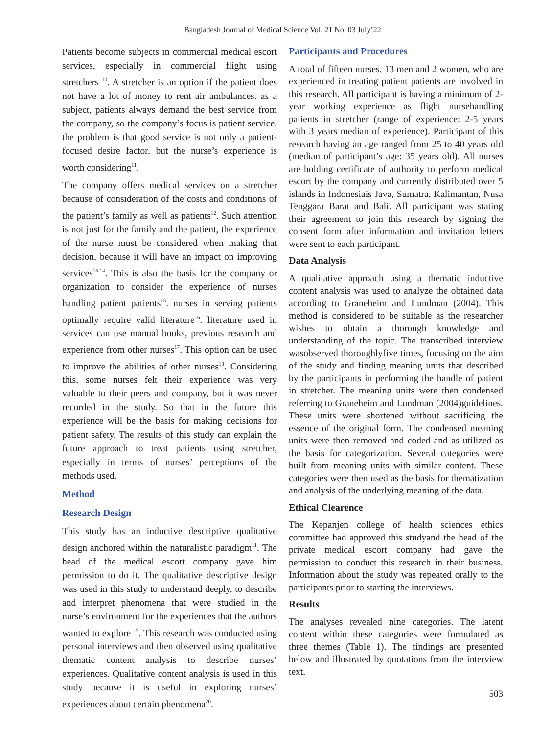Bangladesh Journal of Medical Science Vol. 21 No. 03 July’22
Patients become subjects in commercial medical escort services, especially in commercial flight using stretchers <sup>10</sup>. A stretcher is an option if the patient does not have a lot of money to rent air ambulances. as a subject, patients always demand the best service from the company, so the company’s focus is patient service. the problem is that good service is not only a patient-focused desire factor, but the nurse’s experience is worth considering<sup>11</sup>.
The company offers medical services on a stretcher because of consideration of the costs and conditions of the patient’s family as well as patients<sup>12</sup>. Such attention is not just for the family and the patient, the experience of the nurse must be considered when making that decision, because it will have an impact on improving services<sup>13,14</sup>. This is also the basis for the company or organization to consider the experience of nurses handling patient patients<sup>15</sup>. nurses in serving patients optimally require valid literature<sup>16</sup>. literature used in services can use manual books, previous research and experience from other nurses<sup>17</sup>. This option can be used to improve the abilities of other nurses<sup>18</sup>. Considering this, some nurses felt their experience was very valuable to their peers and company, but it was never recorded in the study. So that in the future this experience will be the basis for making decisions for patient safety. The results of this study can explain the future approach to treat patients using stretcher, especially in terms of nurses’ perceptions of the methods used.
Method
Research Design
This study has an inductive descriptive qualitative design anchored within the naturalistic paradigm<sup>11</sup>. The head of the medical escort company gave him permission to do it. The qualitative descriptive design was used in this study to understand deeply, to describe and interpret phenomena that were studied in the nurse’s environment for the experiences that the authors wanted to explore <sup>19</sup>. This research was conducted using personal interviews and then observed using qualitative thematic content analysis to describe nurses’ experiences. Qualitative content analysis is used in this study because it is useful in exploring nurses’ experiences about certain phenomena<sup>20</sup>.
Participants and Procedures
A total of fifteen nurses, 13 men and 2 women, who are experienced in treating patient patients are involved in this research. All participant is having a minimum of 2-year working experience as flight nursehandling patients in stretcher (range of experience: 2-5 years with 3 years median of experience). Participant of this research having an age ranged from 25 to 40 years old (median of participant’s age: 35 years old). All nurses are holding certificate of authority to perform medical escort by the company and currently distributed over 5 islands in Indonesiais Java, Sumatra, Kalimantan, Nusa Tenggara Barat and Bali. All participant was stating their agreement to join this research by signing the consent form after information and invitation letters were sent to each participant.
Data Analysis
A qualitative approach using a thematic inductive content analysis was used to analyze the obtained data according to Graneheim and Lundman (2004). This method is considered to be suitable as the researcher wishes to obtain a thorough knowledge and understanding of the topic. The transcribed interview wasobserved thoroughlyfive times, focusing on the aim of the study and finding meaning units that described by the participants in performing the handle of patient in stretcher. The meaning units were then condensed referring to Graneheim and Lundman (2004)guidelines. These units were shortened without sacrificing the essence of the original form. The condensed meaning units were then removed and coded and as utilized as the basis for categorization. Several categories were built from meaning units with similar content. These categories were then used as the basis for thematization and analysis of the underlying meaning of the data.
Ethical Clearence
The Kepanjen college of health sciences ethics committee had approved this studyand the head of the private medical escort company had gave the permission to conduct this research in their business. Information about the study was repeated orally to the participants prior to starting the interviews.
Results
The analyses revealed nine categories. The latent content within these categories were formulated as three themes (Table 1). The findings are presented below and illustrated by quotations from the interview text.
503